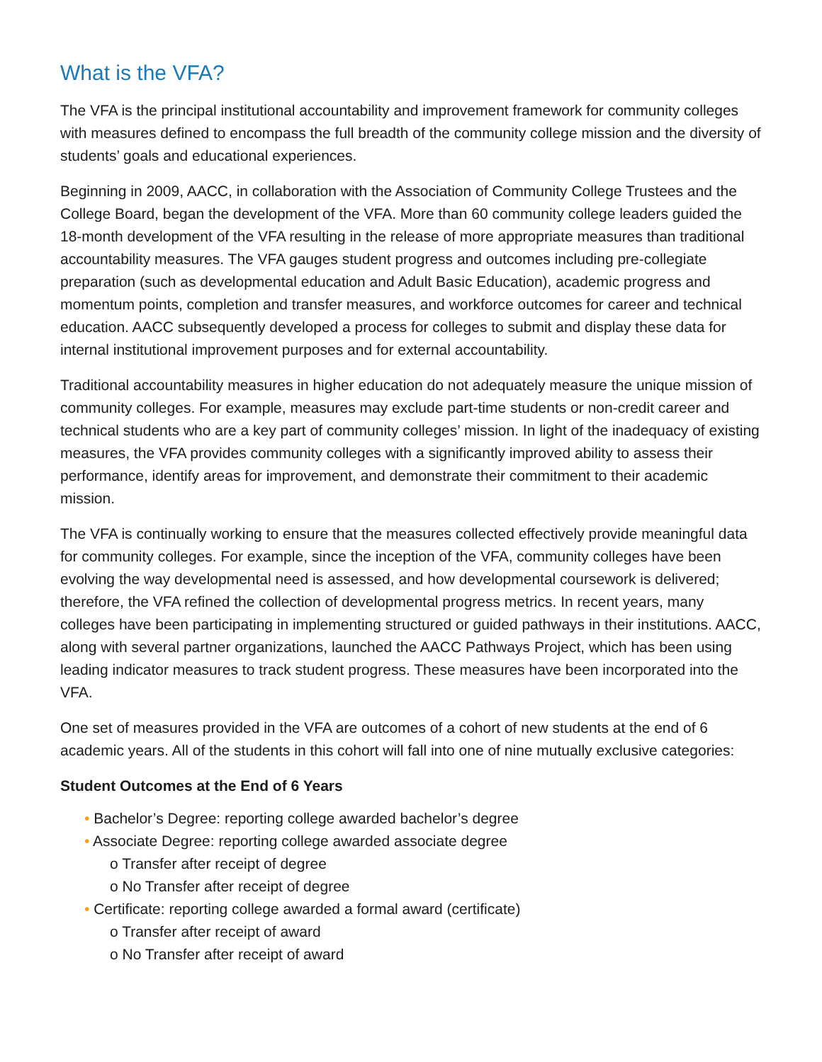What is the VFA?
The VFA is the principal institutional accountability and improvement framework for community colleges with measures defined to encompass the full breadth of the community college mission and the diversity of students’ goals and educational experiences.
Beginning in 2009, AACC, in collaboration with the Association of Community College Trustees and the College Board, began the development of the VFA. More than 60 community college leaders guided the 18-month development of the VFA resulting in the release of more appropriate measures than traditional accountability measures. The VFA gauges student progress and outcomes including pre-collegiate preparation (such as developmental education and Adult Basic Education), academic progress and momentum points, completion and transfer measures, and workforce outcomes for career and technical education. AACC subsequently developed a process for colleges to submit and display these data for internal institutional improvement purposes and for external accountability.
Traditional accountability measures in higher education do not adequately measure the unique mission of community colleges. For example, measures may exclude part-time students or non-credit career and technical students who are a key part of community colleges’ mission. In light of the inadequacy of existing measures, the VFA provides community colleges with a significantly improved ability to assess their performance, identify areas for improvement, and demonstrate their commitment to their academic mission.
The VFA is continually working to ensure that the measures collected effectively provide meaningful data for community colleges. For example, since the inception of the VFA, community colleges have been evolving the way developmental need is assessed, and how developmental coursework is delivered; therefore, the VFA refined the collection of developmental progress metrics. In recent years, many colleges have been participating in implementing structured or guided pathways in their institutions. AACC, along with several partner organizations, launched the AACC Pathways Project, which has been using leading indicator measures to track student progress. These measures have been incorporated into the VFA.
One set of measures provided in the VFA are outcomes of a cohort of new students at the end of 6 academic years. All of the students in this cohort will fall into one of nine mutually exclusive categories:
Student Outcomes at the End of 6 Years
• Bachelor’s Degree: reporting college awarded bachelor’s degree
• Associate Degree: reporting college awarded associate degree
o Transfer after receipt of degree
o No Transfer after receipt of degree
• Certificate: reporting college awarded a formal award (certificate)
o Transfer after receipt of award
o No Transfer after receipt of award